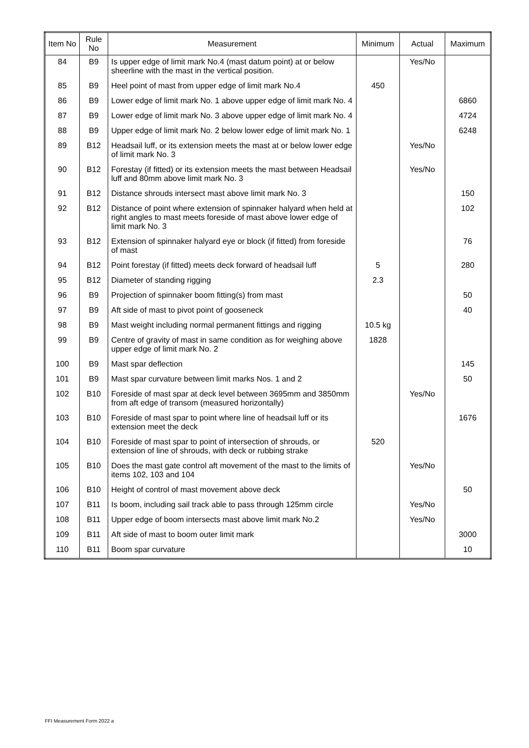| Item No | Rule No | Measurement | Minimum | Actual | Maximum |
| --- | --- | --- | --- | --- | --- |
| 84 | B9 | Is upper edge of limit mark No.4 (mast datum point) at or below sheerline with the mast in the vertical position. | | Yes/No | |
| 85 | B9 | Heel point of mast from upper edge of limit mark No.4 | 450 | | |
| 86 | B9 | Lower edge of limit mark No. 1 above upper edge of limit mark No. 4 | | | 6860 |
| 87 | B9 | Lower edge of limit mark No. 3 above upper edge of limit mark No. 4 | | | 4724 |
| 88 | B9 | Upper edge of limit mark No. 2 below lower edge of limit mark No. 1 | | | 6248 |
| 89 | B12 | Headsail luff, or its extension meets the mast at or below lower edge of limit mark No. 3 | | Yes/No | |
| 90 | B12 | Forestay (if fitted) or its extension meets the mast between Headsail luff and 80mm above limit mark No. 3 | | Yes/No | |
| 91 | B12 | Distance shrouds intersect mast above limit mark No. 3 | | | 150 |
| 92 | B12 | Distance of point where extension of spinnaker halyard when held at right angles to mast meets foreside of mast above lower edge of limit mark No. 3 | | | 102 |
| 93 | B12 | Extension of spinnaker halyard eye or block (if fitted) from foreside of mast | | | 76 |
| 94 | B12 | Point forestay (if fitted) meets deck forward of headsail luff | 5 | | 280 |
| 95 | B12 | Diameter of standing rigging | 2.3 | | |
| 96 | B9 | Projection of spinnaker boom fitting(s) from mast | | | 50 |
| 97 | B9 | Aft side of mast to pivot point of gooseneck | | | 40 |
| 98 | B9 | Mast weight including normal permanent fittings and rigging | 10.5 kg | | |
| 99 | B9 | Centre of gravity of mast in same condition as for weighing above upper edge of limit mark No. 2 | 1828 | | |
| 100 | B9 | Mast spar deflection | | | 145 |
| 101 | B9 | Mast spar curvature between limit marks Nos. 1 and 2 | | | 50 |
| 102 | B10 | Foreside of mast spar at deck level between 3695mm and 3850mm from aft edge of transom (measured horizontally) | | Yes/No | |
| 103 | B10 | Foreside of mast spar to point where line of headsail luff or its extension meet the deck | | | 1676 |
| 104 | B10 | Foreside of mast spar to point of intersection of shrouds, or extension of line of shrouds, with deck or rubbing strake | 520 | | |
| 105 | B10 | Does the mast gate control aft movement of the mast to the limits of items 102, 103 and 104 | | Yes/No | |
| 106 | B10 | Height of control of mast movement above deck | | | 50 |
| 107 | B11 | Is boom, including sail track able to pass through 125mm circle | | Yes/No | |
| 108 | B11 | Upper edge of boom intersects mast above limit mark No.2 | | Yes/No | |
| 109 | B11 | Aft side of mast to boom outer limit mark | | | 3000 |
| 110 | B11 | Boom spar curvature | | | 10 |
FFI Measurement Form 2022 a